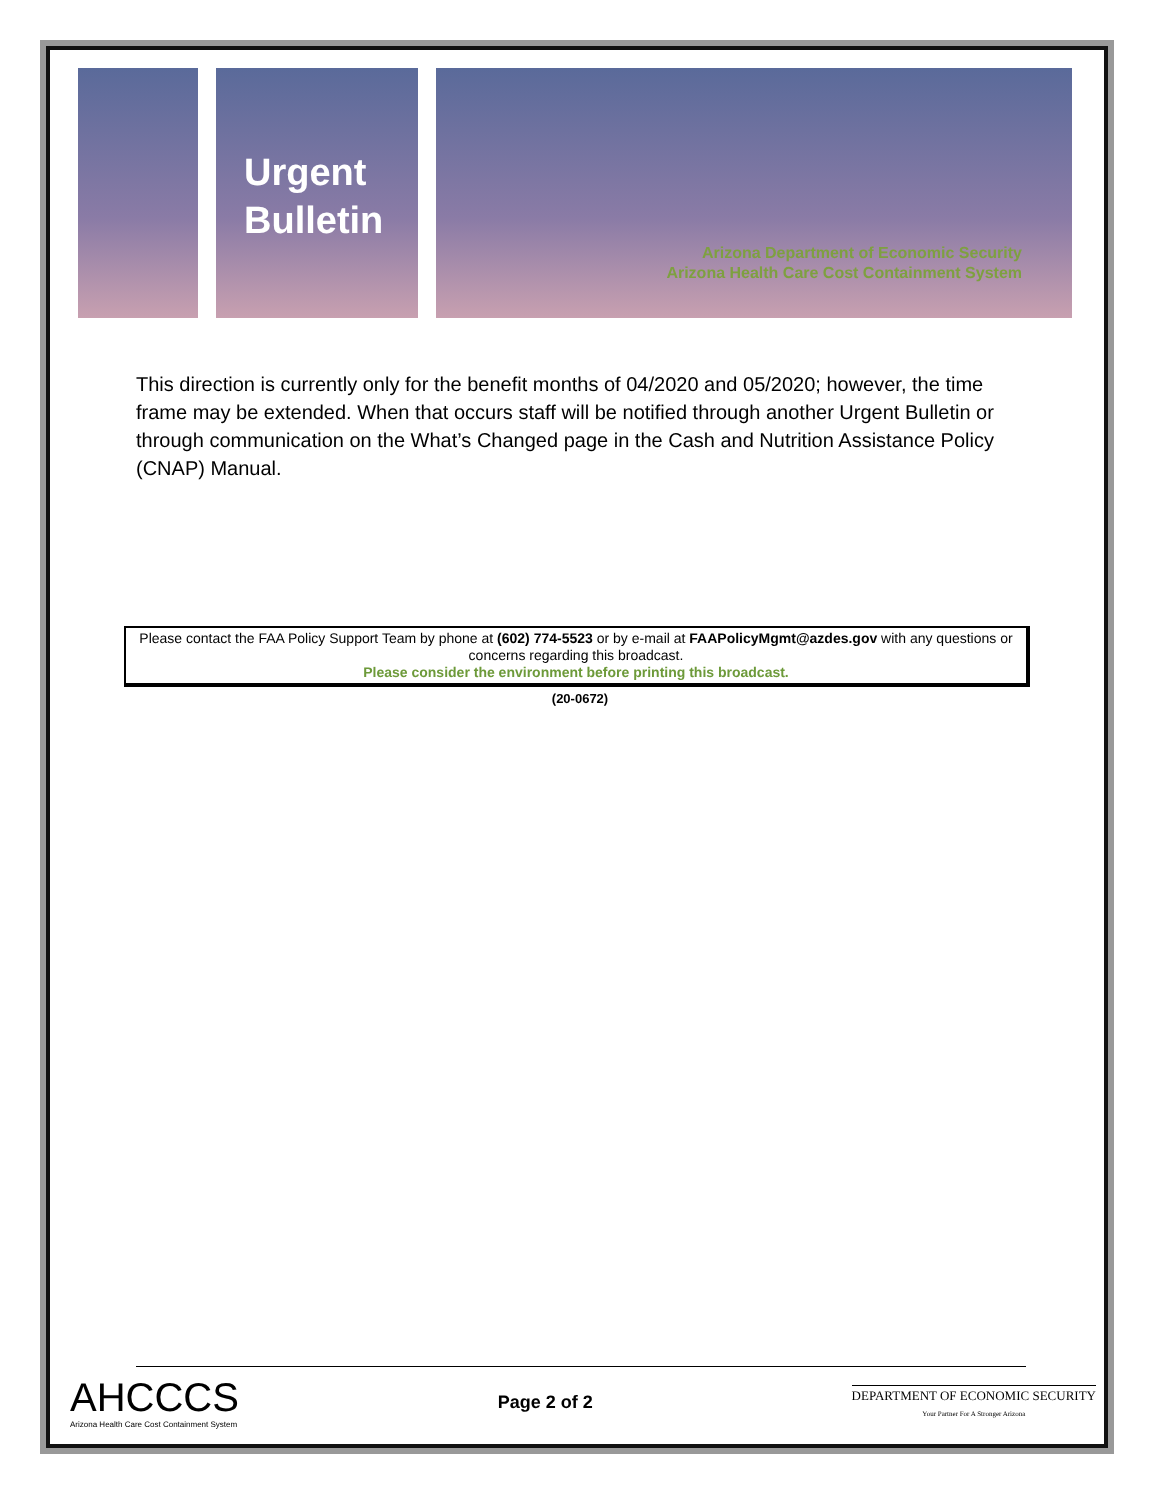Urgent
Bulletin
Arizona Department of Economic Security
Arizona Health Care Cost Containment System
This direction is currently only for the benefit months of 04/2020 and 05/2020; however, the time frame may be extended. When that occurs staff will be notified through another Urgent Bulletin or through communication on the What’s Changed page in the Cash and Nutrition Assistance Policy (CNAP) Manual.
Please contact the FAA Policy Support Team by phone at (602) 774-5523 or by e-mail at FAAPolicyMgmt@azdes.gov with any questions or concerns regarding this broadcast.
Please consider the environment before printing this broadcast.
(20-0672)
AHCCCS
Arizona Health Care Cost Containment System
Page 2 of 2
DEPARTMENT OF ECONOMIC SECURITY
Your Partner For A Stronger Arizona